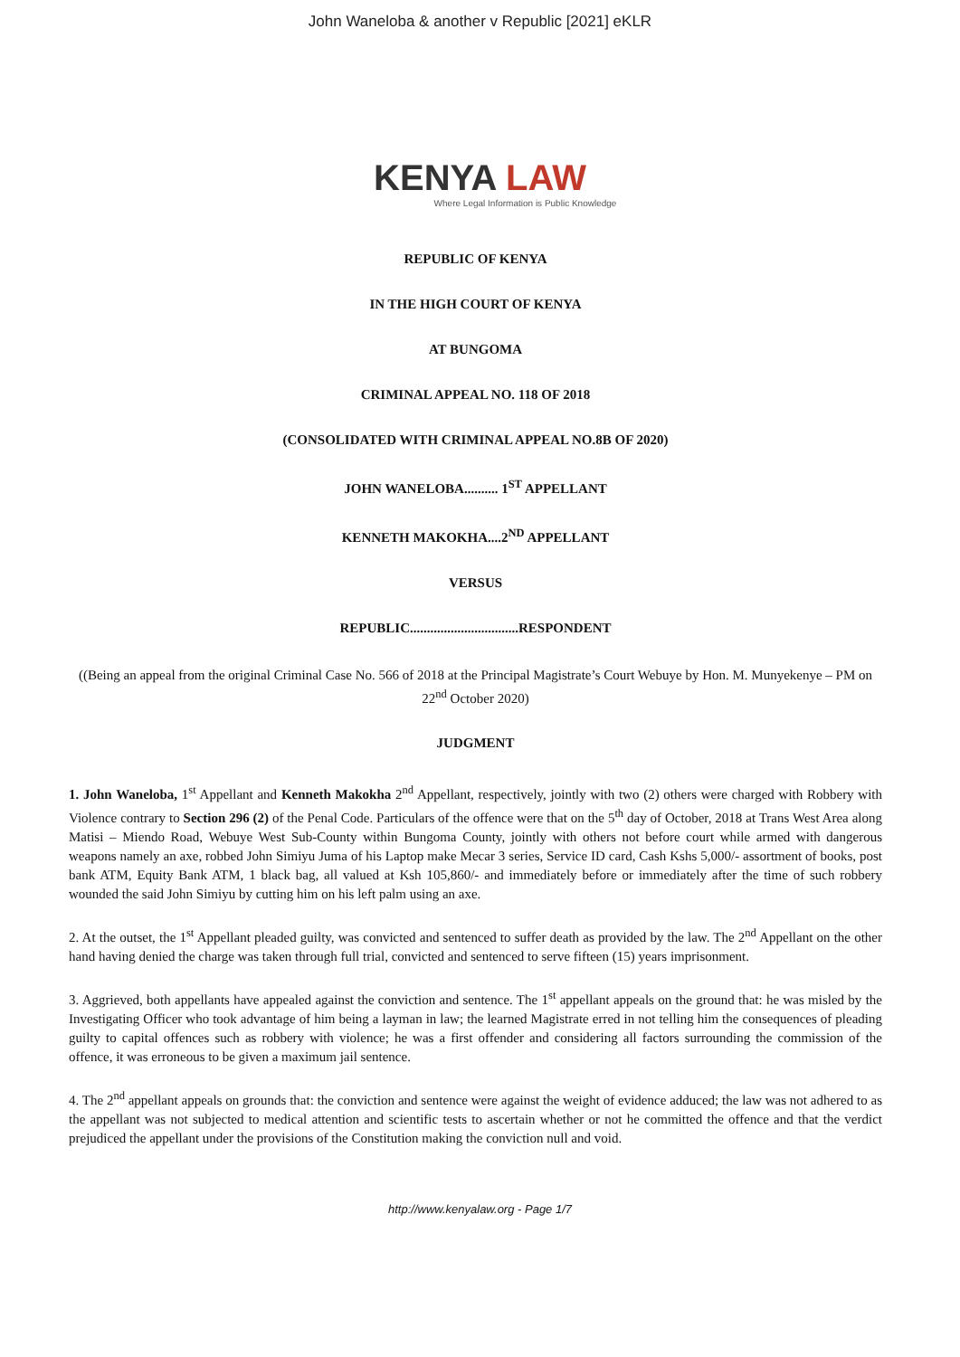John Waneloba & another v Republic [2021] eKLR
KENYA LAW
Where Legal Information is Public Knowledge
REPUBLIC OF KENYA
IN THE HIGH COURT OF KENYA
AT BUNGOMA
CRIMINAL APPEAL NO. 118 OF 2018
(CONSOLIDATED WITH CRIMINAL APPEAL NO.8B OF 2020)
JOHN WANELOBA.......... 1<sup>ST</sup> APPELLANT
KENNETH MAKOKHA....2<sup>ND</sup> APPELLANT
VERSUS
REPUBLIC................................RESPONDENT
((Being an appeal from the original Criminal Case No. 566 of 2018 at the Principal Magistrate’s Court Webuye by Hon. M. Munyekenye – PM on 22<sup>nd</sup> October 2020)
JUDGMENT
1. John Waneloba, 1<sup>st</sup> Appellant and Kenneth Makokha 2<sup>nd</sup> Appellant, respectively, jointly with two (2) others were charged with Robbery with Violence contrary to Section 296 (2) of the Penal Code. Particulars of the offence were that on the 5<sup>th</sup> day of October, 2018 at Trans West Area along Matisi – Miendo Road, Webuye West Sub-County within Bungoma County, jointly with others not before court while armed with dangerous weapons namely an axe, robbed John Simiyu Juma of his Laptop make Mecar 3 series, Service ID card, Cash Kshs 5,000/- assortment of books, post bank ATM, Equity Bank ATM, 1 black bag, all valued at Ksh 105,860/- and immediately before or immediately after the time of such robbery wounded the said John Simiyu by cutting him on his left palm using an axe.
2. At the outset, the 1<sup>st</sup> Appellant pleaded guilty, was convicted and sentenced to suffer death as provided by the law. The 2<sup>nd</sup> Appellant on the other hand having denied the charge was taken through full trial, convicted and sentenced to serve fifteen (15) years imprisonment.
3. Aggrieved, both appellants have appealed against the conviction and sentence. The 1<sup>st</sup> appellant appeals on the ground that: he was misled by the Investigating Officer who took advantage of him being a layman in law; the learned Magistrate erred in not telling him the consequences of pleading guilty to capital offences such as robbery with violence; he was a first offender and considering all factors surrounding the commission of the offence, it was erroneous to be given a maximum jail sentence.
4. The 2<sup>nd</sup> appellant appeals on grounds that: the conviction and sentence were against the weight of evidence adduced; the law was not adhered to as the appellant was not subjected to medical attention and scientific tests to ascertain whether or not he committed the offence and that the verdict prejudiced the appellant under the provisions of the Constitution making the conviction null and void.
http://www.kenyalaw.org - Page 1/7